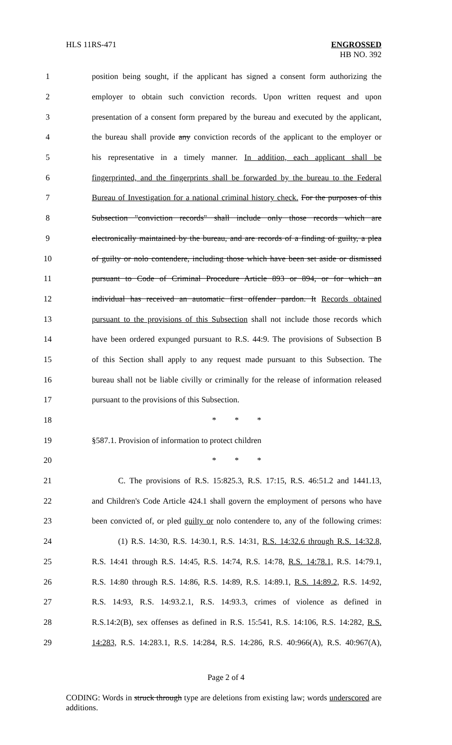HLS 11RS-471
ENGROSSED
HB NO. 392
1 position being sought, if the applicant has signed a consent form authorizing the
2 employer to obtain such conviction records. Upon written request and upon
3 presentation of a consent form prepared by the bureau and executed by the applicant,
4 the bureau shall provide any conviction records of the applicant to the employer or
5 his representative in a timely manner. In addition, each applicant shall be
6 fingerprinted, and the fingerprints shall be forwarded by the bureau to the Federal
7 Bureau of Investigation for a national criminal history check. For the purposes of this
8 Subsection "conviction records" shall include only those records which are
9 electronically maintained by the bureau, and are records of a finding of guilty, a plea
10 of guilty or nolo contendere, including those which have been set aside or dismissed
11 pursuant to Code of Criminal Procedure Article 893 or 894, or for which an
12 individual has received an automatic first offender pardon. It Records obtained
13 pursuant to the provisions of this Subsection shall not include those records which
14 have been ordered expunged pursuant to R.S. 44:9. The provisions of Subsection B
15 of this Section shall apply to any request made pursuant to this Subsection. The
16 bureau shall not be liable civilly or criminally for the release of information released
17 pursuant to the provisions of this Subsection.
18 * * *
19 §587.1. Provision of information to protect children
20 * * *
21 C. The provisions of R.S. 15:825.3, R.S. 17:15, R.S. 46:51.2 and 1441.13,
22 and Children's Code Article 424.1 shall govern the employment of persons who have
23 been convicted of, or pled guilty or nolo contendere to, any of the following crimes:
24 (1) R.S. 14:30, R.S. 14:30.1, R.S. 14:31, R.S. 14:32.6 through R.S. 14:32.8,
25 R.S. 14:41 through R.S. 14:45, R.S. 14:74, R.S. 14:78, R.S. 14:78.1, R.S. 14:79.1,
26 R.S. 14:80 through R.S. 14:86, R.S. 14:89, R.S. 14:89.1, R.S. 14:89.2, R.S. 14:92,
27 R.S. 14:93, R.S. 14:93.2.1, R.S. 14:93.3, crimes of violence as defined in
28 R.S.14:2(B), sex offenses as defined in R.S. 15:541, R.S. 14:106, R.S. 14:282, R.S.
29 14:283, R.S. 14:283.1, R.S. 14:284, R.S. 14:286, R.S. 40:966(A), R.S. 40:967(A),
Page 2 of 4
CODING: Words in struck through type are deletions from existing law; words underscored are additions.